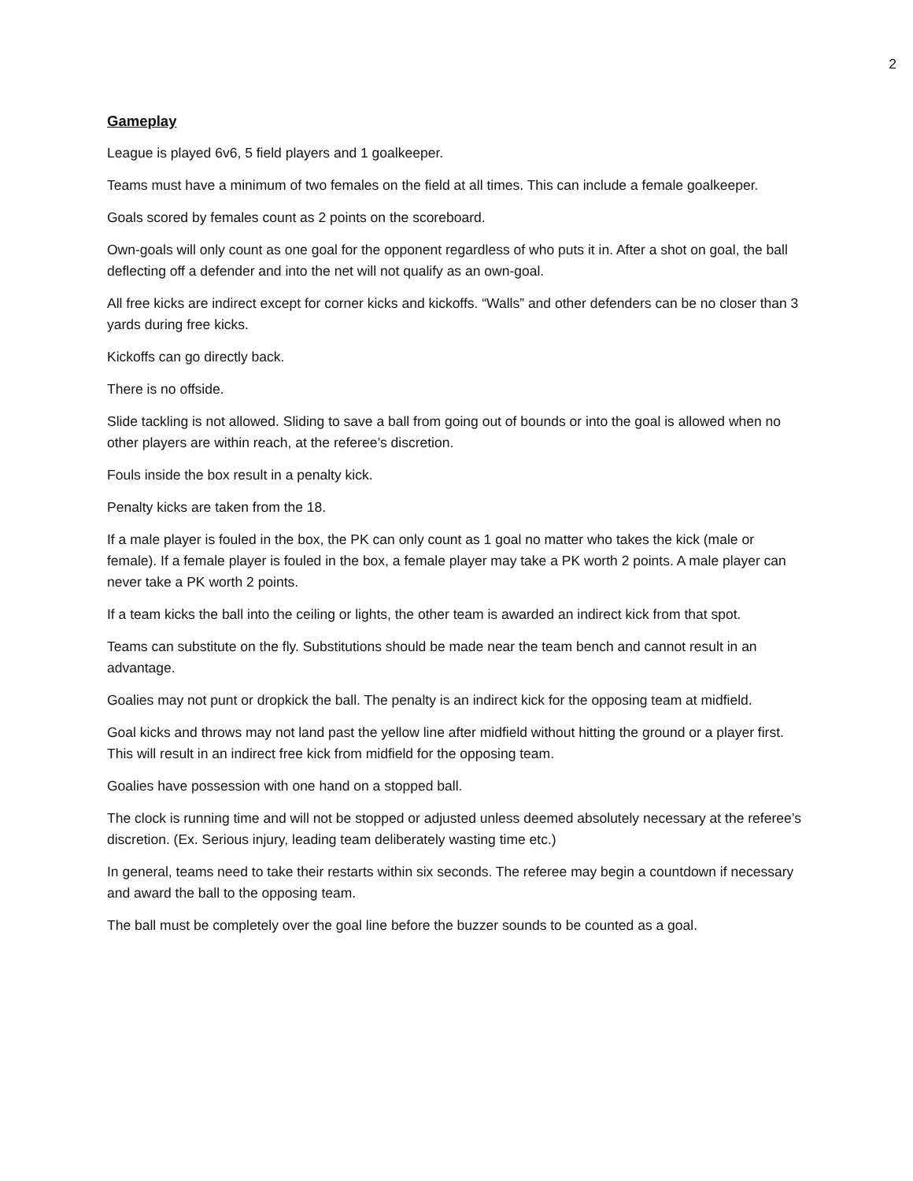2
Gameplay
League is played 6v6, 5 field players and 1 goalkeeper.
Teams must have a minimum of two females on the field at all times. This can include a female goalkeeper.
Goals scored by females count as 2 points on the scoreboard.
Own-goals will only count as one goal for the opponent regardless of who puts it in. After a shot on goal, the ball deflecting off a defender and into the net will not qualify as an own-goal.
All free kicks are indirect except for corner kicks and kickoffs. “Walls” and other defenders can be no closer than 3 yards during free kicks.
Kickoffs can go directly back.
There is no offside.
Slide tackling is not allowed. Sliding to save a ball from going out of bounds or into the goal is allowed when no other players are within reach, at the referee’s discretion.
Fouls inside the box result in a penalty kick.
Penalty kicks are taken from the 18.
If a male player is fouled in the box, the PK can only count as 1 goal no matter who takes the kick (male or female). If a female player is fouled in the box, a female player may take a PK worth 2 points. A male player can never take a PK worth 2 points.
If a team kicks the ball into the ceiling or lights, the other team is awarded an indirect kick from that spot.
Teams can substitute on the fly. Substitutions should be made near the team bench and cannot result in an advantage.
Goalies may not punt or dropkick the ball. The penalty is an indirect kick for the opposing team at midfield.
Goal kicks and throws may not land past the yellow line after midfield without hitting the ground or a player first. This will result in an indirect free kick from midfield for the opposing team.
Goalies have possession with one hand on a stopped ball.
The clock is running time and will not be stopped or adjusted unless deemed absolutely necessary at the referee’s discretion. (Ex. Serious injury, leading team deliberately wasting time etc.)
In general, teams need to take their restarts within six seconds. The referee may begin a countdown if necessary and award the ball to the opposing team.
The ball must be completely over the goal line before the buzzer sounds to be counted as a goal.